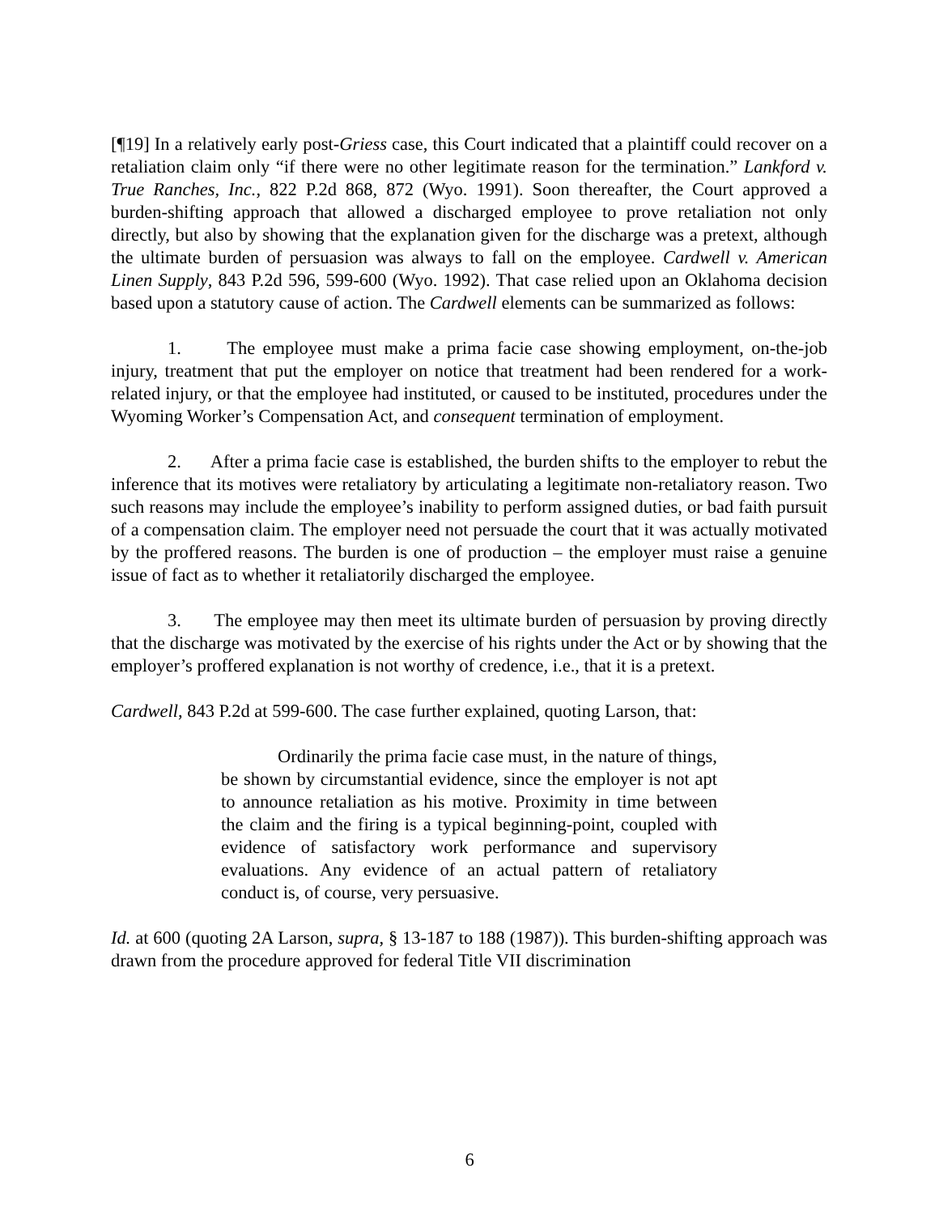[¶19] In a relatively early post-Griess case, this Court indicated that a plaintiff could recover on a retaliation claim only “if there were no other legitimate reason for the termination.” Lankford v. True Ranches, Inc., 822 P.2d 868, 872 (Wyo. 1991). Soon thereafter, the Court approved a burden-shifting approach that allowed a discharged employee to prove retaliation not only directly, but also by showing that the explanation given for the discharge was a pretext, although the ultimate burden of persuasion was always to fall on the employee. Cardwell v. American Linen Supply, 843 P.2d 596, 599-600 (Wyo. 1992). That case relied upon an Oklahoma decision based upon a statutory cause of action. The Cardwell elements can be summarized as follows:
1. The employee must make a prima facie case showing employment, on-the-job injury, treatment that put the employer on notice that treatment had been rendered for a work-related injury, or that the employee had instituted, or caused to be instituted, procedures under the Wyoming Worker’s Compensation Act, and consequent termination of employment.
2. After a prima facie case is established, the burden shifts to the employer to rebut the inference that its motives were retaliatory by articulating a legitimate non-retaliatory reason. Two such reasons may include the employee’s inability to perform assigned duties, or bad faith pursuit of a compensation claim. The employer need not persuade the court that it was actually motivated by the proffered reasons. The burden is one of production – the employer must raise a genuine issue of fact as to whether it retaliatorily discharged the employee.
3. The employee may then meet its ultimate burden of persuasion by proving directly that the discharge was motivated by the exercise of his rights under the Act or by showing that the employer’s proffered explanation is not worthy of credence, i.e., that it is a pretext.
Cardwell, 843 P.2d at 599-600. The case further explained, quoting Larson, that:
Ordinarily the prima facie case must, in the nature of things, be shown by circumstantial evidence, since the employer is not apt to announce retaliation as his motive. Proximity in time between the claim and the firing is a typical beginning-point, coupled with evidence of satisfactory work performance and supervisory evaluations. Any evidence of an actual pattern of retaliatory conduct is, of course, very persuasive.
Id. at 600 (quoting 2A Larson, supra, § 13-187 to 188 (1987)). This burden-shifting approach was drawn from the procedure approved for federal Title VII discrimination
6